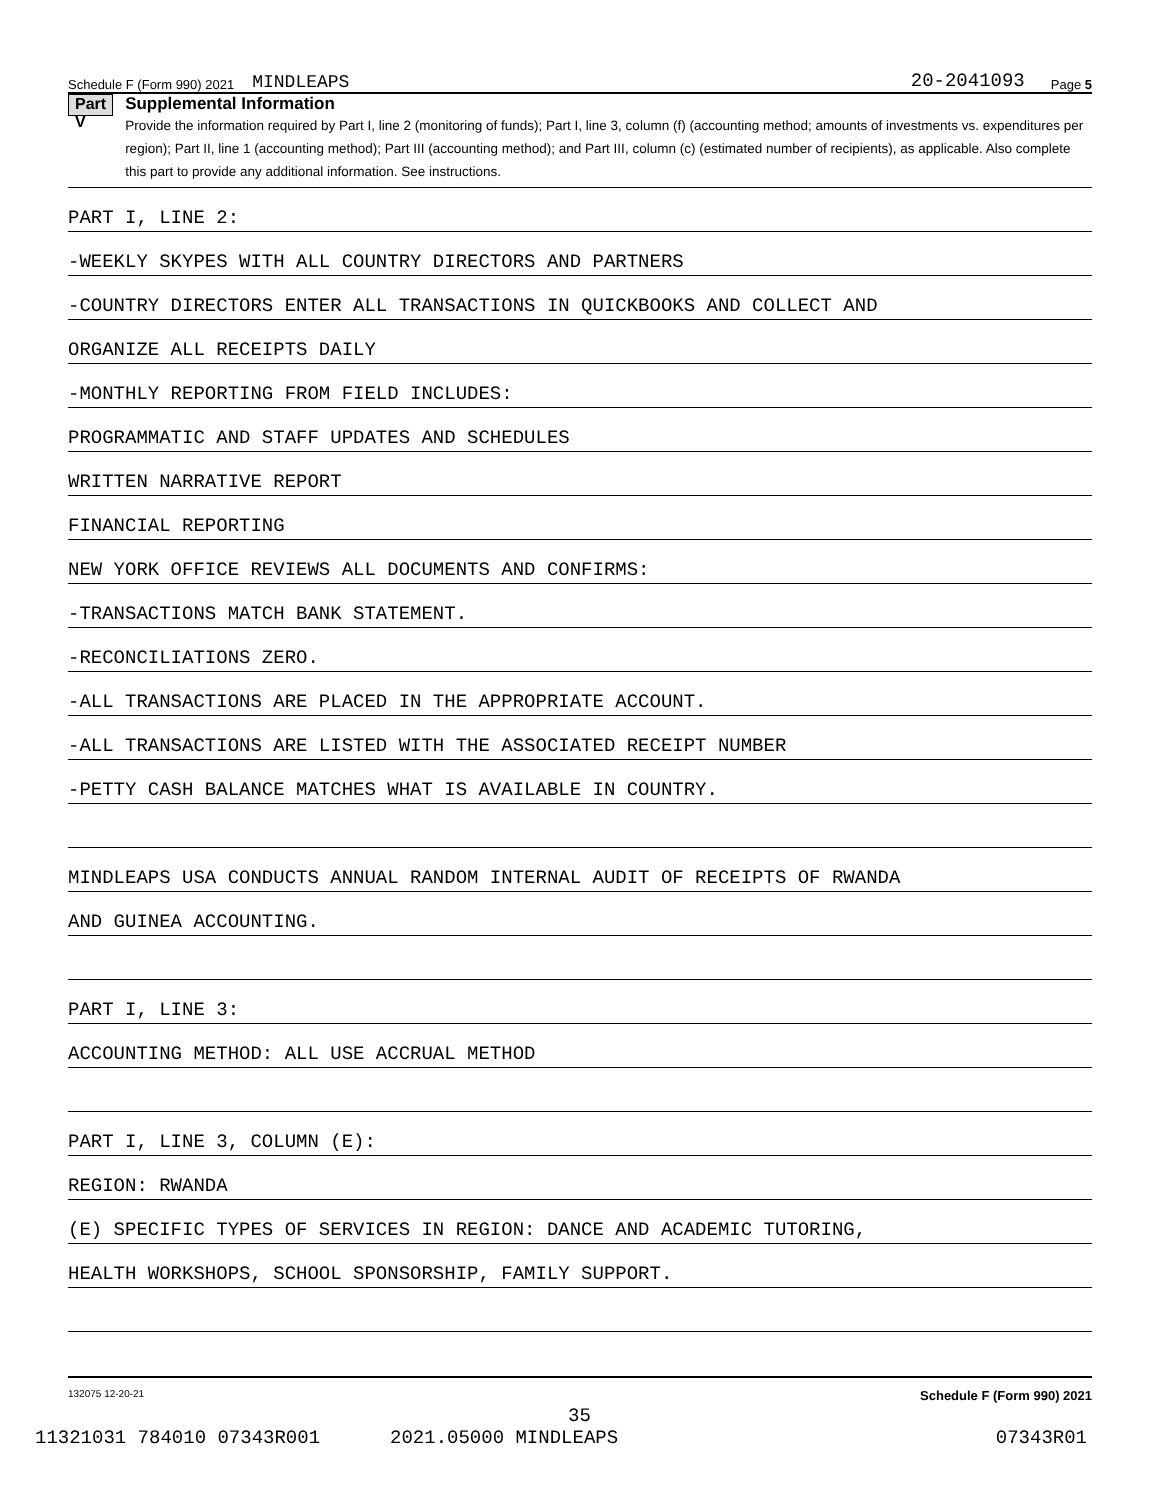Schedule F (Form 990) 2021 MINDLEAPS 20-2041093 Page 5
Part V
Supplemental Information
Provide the information required by Part I, line 2 (monitoring of funds); Part I, line 3, column (f) (accounting method; amounts of investments vs. expenditures per region); Part II, line 1 (accounting method); Part III (accounting method); and Part III, column (c) (estimated number of recipients), as applicable. Also complete this part to provide any additional information. See instructions.
PART I, LINE 2:
-WEEKLY SKYPES WITH ALL COUNTRY DIRECTORS AND PARTNERS
-COUNTRY DIRECTORS ENTER ALL TRANSACTIONS IN QUICKBOOKS AND COLLECT AND
ORGANIZE ALL RECEIPTS DAILY
-MONTHLY REPORTING FROM FIELD INCLUDES:
PROGRAMMATIC AND STAFF UPDATES AND SCHEDULES
WRITTEN NARRATIVE REPORT
FINANCIAL REPORTING
NEW YORK OFFICE REVIEWS ALL DOCUMENTS AND CONFIRMS:
-TRANSACTIONS MATCH BANK STATEMENT.
-RECONCILIATIONS ZERO.
-ALL TRANSACTIONS ARE PLACED IN THE APPROPRIATE ACCOUNT.
-ALL TRANSACTIONS ARE LISTED WITH THE ASSOCIATED RECEIPT NUMBER
-PETTY CASH BALANCE MATCHES WHAT IS AVAILABLE IN COUNTRY.
MINDLEAPS USA CONDUCTS ANNUAL RANDOM INTERNAL AUDIT OF RECEIPTS OF RWANDA
AND GUINEA ACCOUNTING.
PART I, LINE 3:
ACCOUNTING METHOD: ALL USE ACCRUAL METHOD
PART I, LINE 3, COLUMN (E):
REGION: RWANDA
(E) SPECIFIC TYPES OF SERVICES IN REGION: DANCE AND ACADEMIC TUTORING,
HEALTH WORKSHOPS, SCHOOL SPONSORSHIP, FAMILY SUPPORT.
132075 12-20-21 Schedule F (Form 990) 2021
35
11321031 784010 07343R001 2021.05000 MINDLEAPS 07343R01